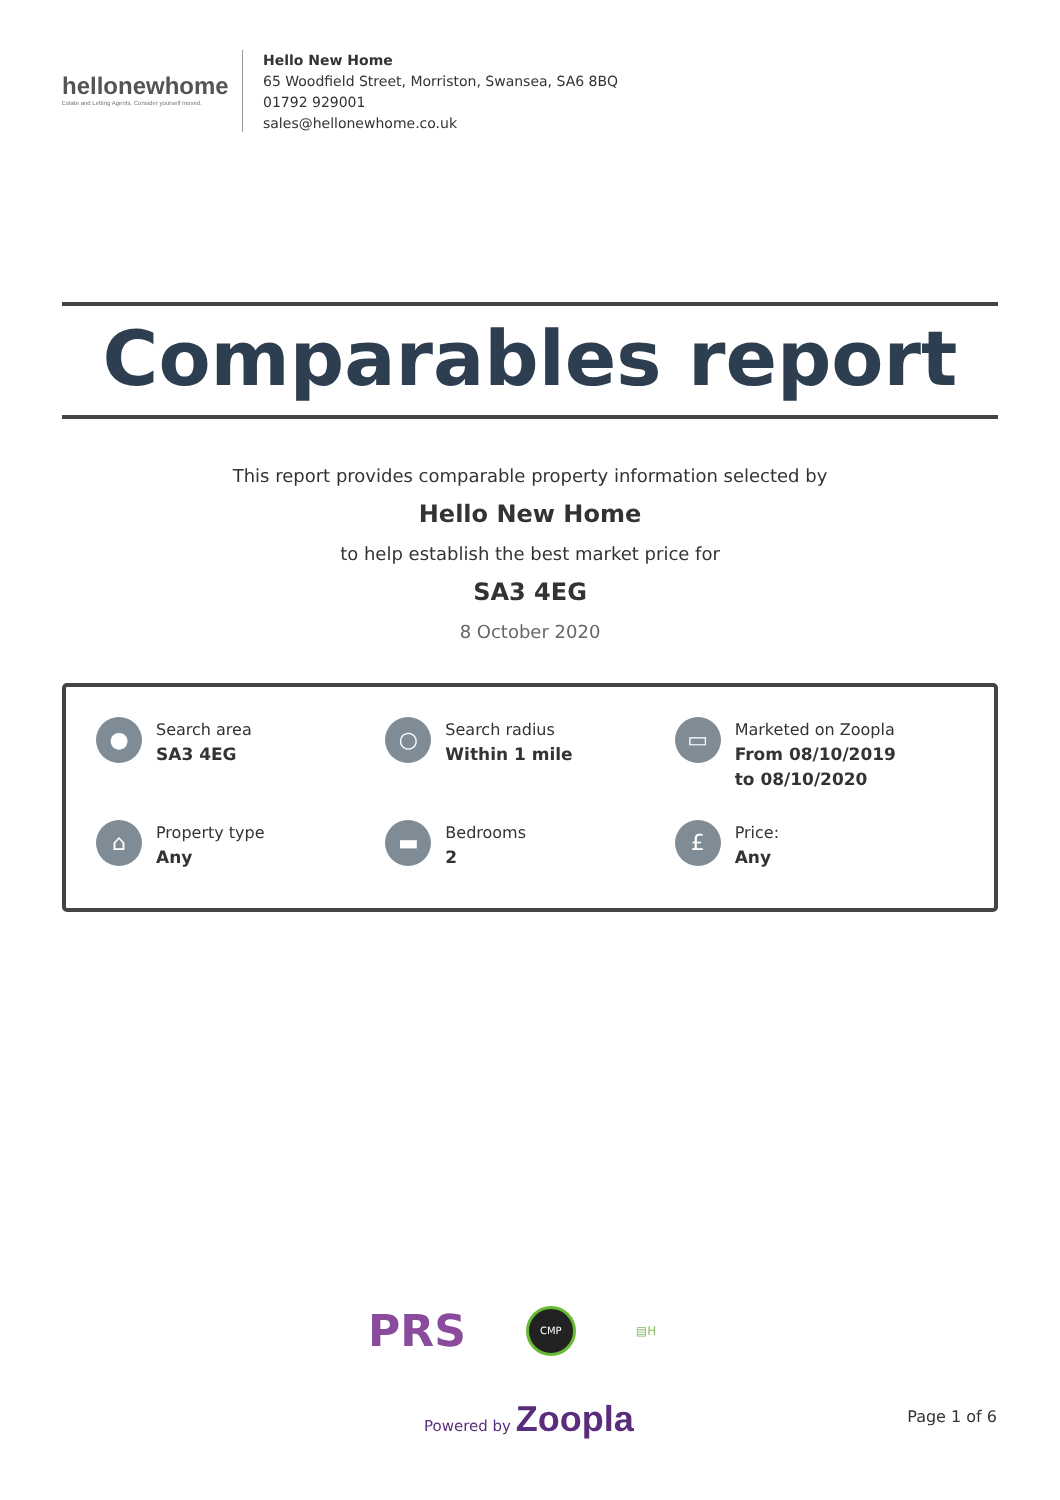hellonewhome
Estate and Letting Agents. Consider yourself moved.
Hello New Home
65 Woodfield Street, Morriston, Swansea, SA6 8BQ
01792 929001
sales@hellonewhome.co.uk
Comparables report
This report provides comparable property information selected by
Hello New Home
to help establish the best market price for
SA3 4EG
8 October 2020
●
Search area
SA3 4EG
○
Search radius
Within 1 mile
▭
Marketed on Zoopla
From 08/10/2019
to 08/10/2020
⌂
Property type
Any
▬
Bedrooms
2
£
Price:
Any
PRS CMP ▤H
Powered by Zoopla
Page 1 of 6